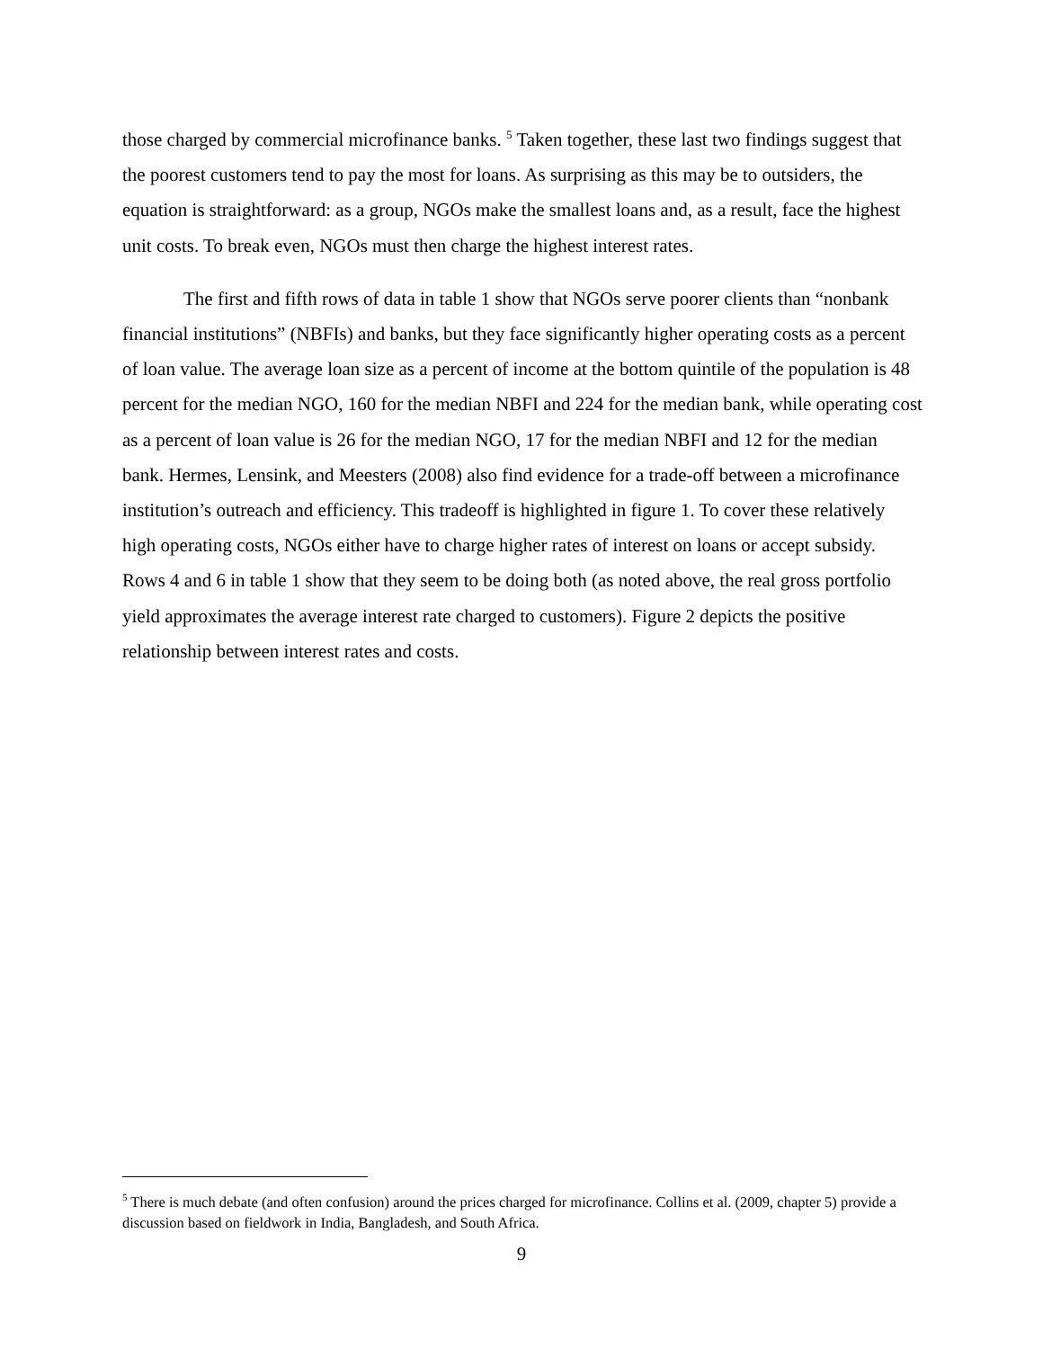those charged by commercial microfinance banks. <sup>5</sup> Taken together, these last two findings suggest that the poorest customers tend to pay the most for loans. As surprising as this may be to outsiders, the equation is straightforward: as a group, NGOs make the smallest loans and, as a result, face the highest unit costs. To break even, NGOs must then charge the highest interest rates.
The first and fifth rows of data in table 1 show that NGOs serve poorer clients than “nonbank financial institutions” (NBFIs) and banks, but they face significantly higher operating costs as a percent of loan value. The average loan size as a percent of income at the bottom quintile of the population is 48 percent for the median NGO, 160 for the median NBFI and 224 for the median bank, while operating cost as a percent of loan value is 26 for the median NGO, 17 for the median NBFI and 12 for the median bank. Hermes, Lensink, and Meesters (2008) also find evidence for a trade-off between a microfinance institution’s outreach and efficiency. This tradeoff is highlighted in figure 1. To cover these relatively high operating costs, NGOs either have to charge higher rates of interest on loans or accept subsidy. Rows 4 and 6 in table 1 show that they seem to be doing both (as noted above, the real gross portfolio yield approximates the average interest rate charged to customers). Figure 2 depicts the positive relationship between interest rates and costs.
<sup>5</sup> There is much debate (and often confusion) around the prices charged for microfinance. Collins et al. (2009, chapter 5) provide a discussion based on fieldwork in India, Bangladesh, and South Africa.
9